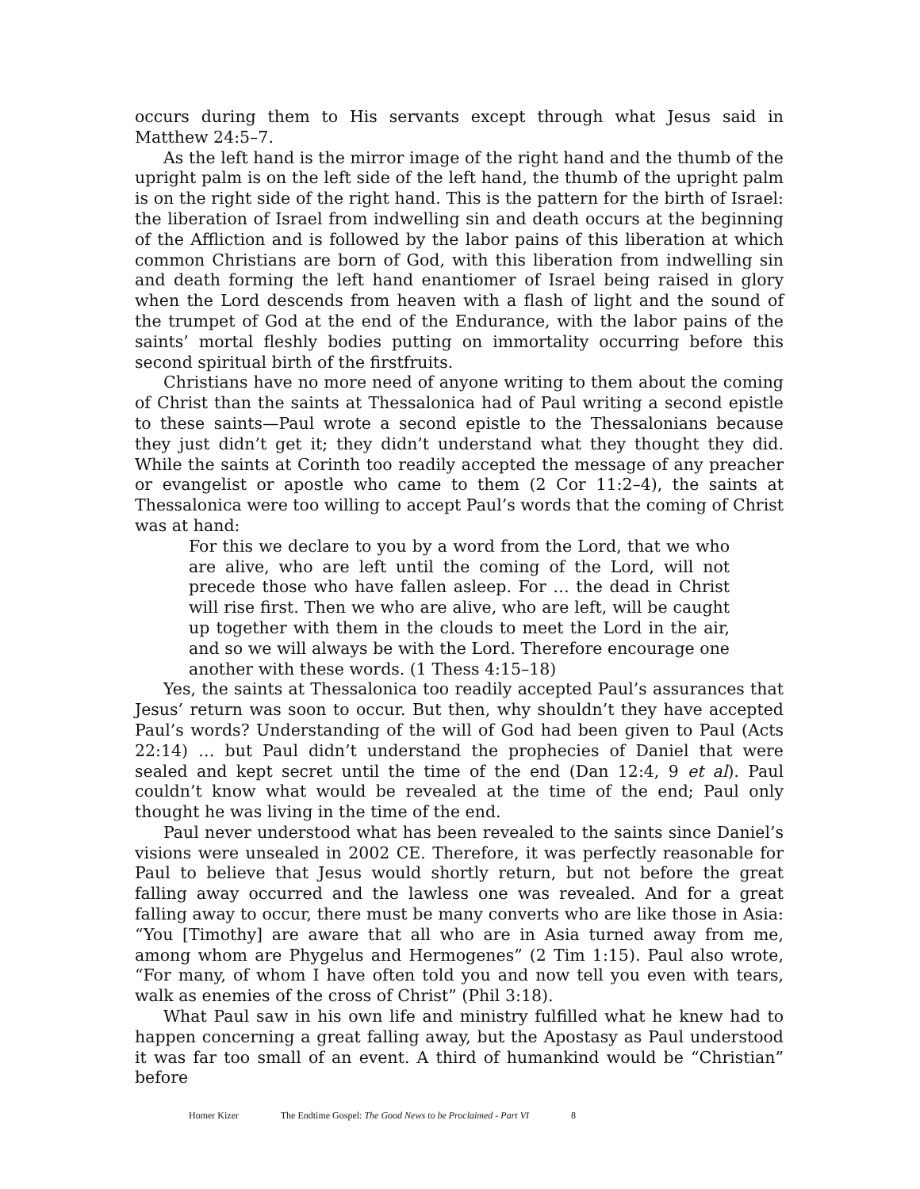occurs during them to His servants except through what Jesus said in Matthew 24:5–7.
As the left hand is the mirror image of the right hand and the thumb of the upright palm is on the left side of the left hand, the thumb of the upright palm is on the right side of the right hand. This is the pattern for the birth of Israel: the liberation of Israel from indwelling sin and death occurs at the beginning of the Affliction and is followed by the labor pains of this liberation at which common Christians are born of God, with this liberation from indwelling sin and death forming the left hand enantiomer of Israel being raised in glory when the Lord descends from heaven with a flash of light and the sound of the trumpet of God at the end of the Endurance, with the labor pains of the saints’ mortal fleshly bodies putting on immortality occurring before this second spiritual birth of the firstfruits.
Christians have no more need of anyone writing to them about the coming of Christ than the saints at Thessalonica had of Paul writing a second epistle to these saints—Paul wrote a second epistle to the Thessalonians because they just didn’t get it; they didn’t understand what they thought they did. While the saints at Corinth too readily accepted the message of any preacher or evangelist or apostle who came to them (2 Cor 11:2–4), the saints at Thessalonica were too willing to accept Paul’s words that the coming of Christ was at hand:
For this we declare to you by a word from the Lord, that we who are alive, who are left until the coming of the Lord, will not precede those who have fallen asleep. For … the dead in Christ will rise first. Then we who are alive, who are left, will be caught up together with them in the clouds to meet the Lord in the air, and so we will always be with the Lord. Therefore encourage one another with these words. (1 Thess 4:15–18)
Yes, the saints at Thessalonica too readily accepted Paul’s assurances that Jesus’ return was soon to occur. But then, why shouldn’t they have accepted Paul’s words? Understanding of the will of God had been given to Paul (Acts 22:14) … but Paul didn’t understand the prophecies of Daniel that were sealed and kept secret until the time of the end (Dan 12:4, 9 et al). Paul couldn’t know what would be revealed at the time of the end; Paul only thought he was living in the time of the end.
Paul never understood what has been revealed to the saints since Daniel’s visions were unsealed in 2002 CE. Therefore, it was perfectly reasonable for Paul to believe that Jesus would shortly return, but not before the great falling away occurred and the lawless one was revealed. And for a great falling away to occur, there must be many converts who are like those in Asia: “You [Timothy] are aware that all who are in Asia turned away from me, among whom are Phygelus and Hermogenes” (2 Tim 1:15). Paul also wrote, “For many, of whom I have often told you and now tell you even with tears, walk as enemies of the cross of Christ” (Phil 3:18).
What Paul saw in his own life and ministry fulfilled what he knew had to happen concerning a great falling away, but the Apostasy as Paul understood it was far too small of an event. A third of humankind would be “Christian” before
Homer Kizer The Endtime Gospel: The Good News to be Proclaimed - Part VI 8